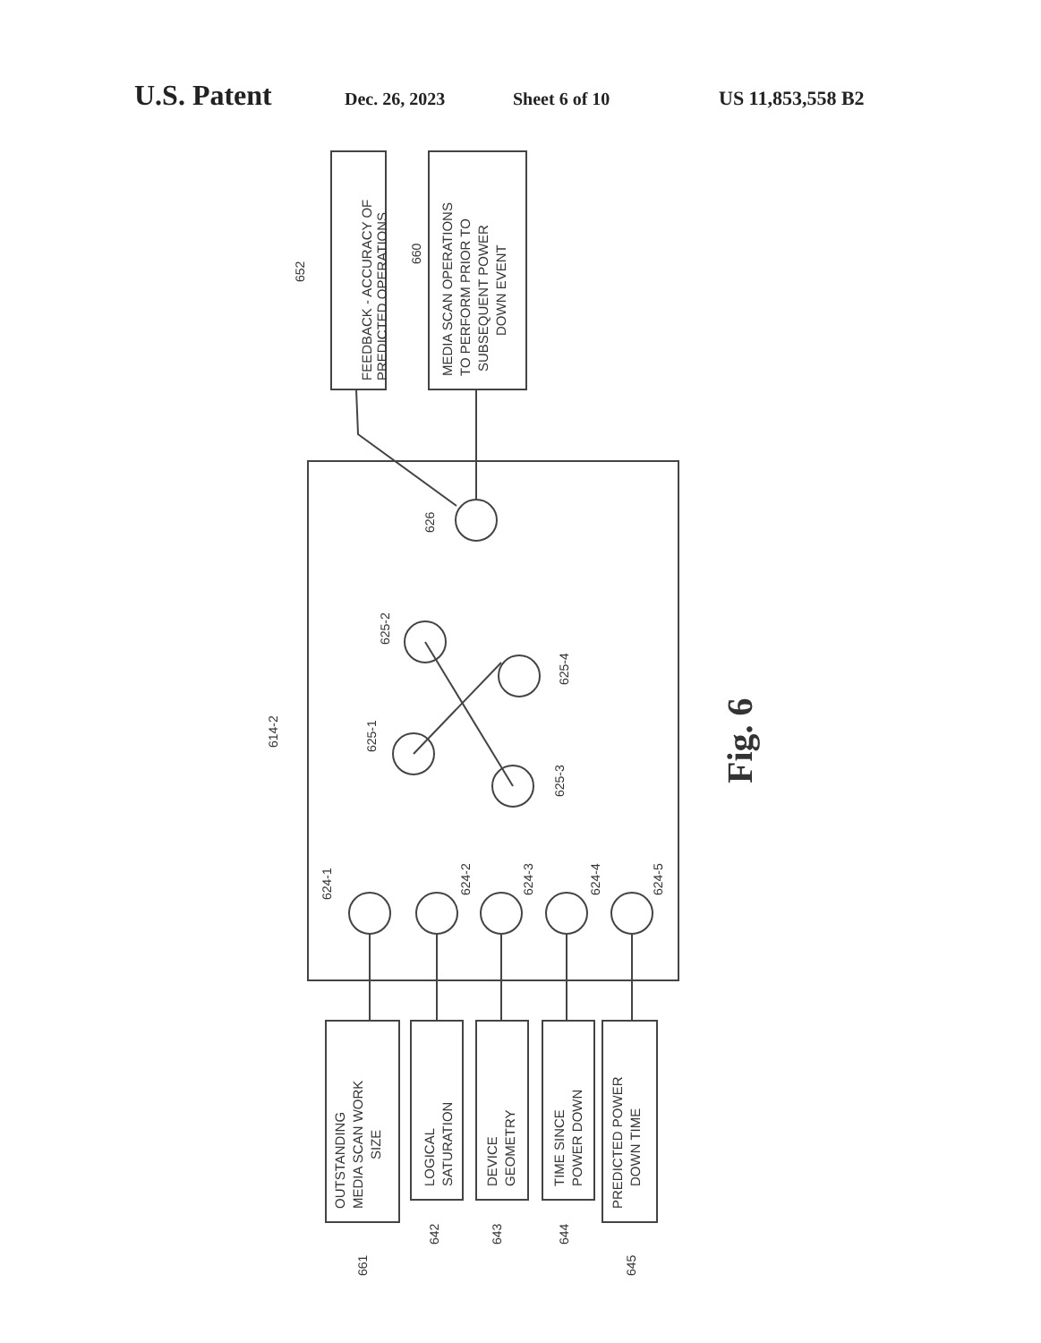U.S. Patent Dec. 26, 2023 Sheet 6 of 10 US 11,853,558 B2
FEEDBACK - ACCURACY OF
PREDICTED OPERATIONS
MEDIA SCAN OPERATIONS
TO PERFORM PRIOR TO
SUBSEQUENT POWER
DOWN EVENT
652
660
614-2
626
625-2
625-4
625-1
625-3
624-1
624-2
624-3
624-4
624-5
OUTSTANDING
MEDIA SCAN WORK
SIZE
LOGICAL
SATURATION
DEVICE
GEOMETRY
TIME SINCE
POWER DOWN
PREDICTED POWER
DOWN TIME
661
642
643
644
645
Fig. 6